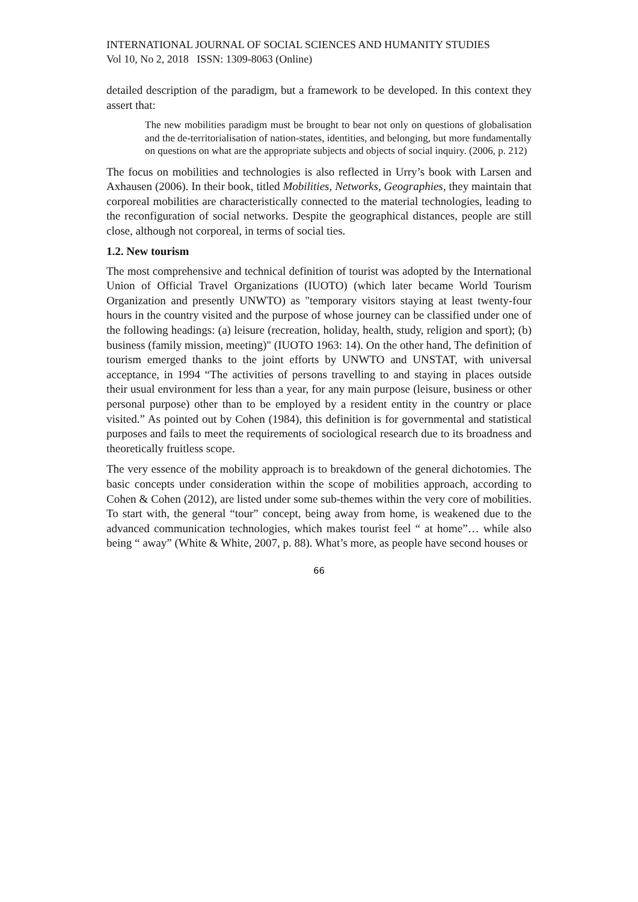INTERNATIONAL JOURNAL OF SOCIAL SCIENCES AND HUMANITY STUDIES
Vol 10, No 2, 2018 ISSN: 1309-8063 (Online)
detailed description of the paradigm, but a framework to be developed. In this context they assert that:
The new mobilities paradigm must be brought to bear not only on questions of globalisation and the de-territorialisation of nation-states, identities, and belonging, but more fundamentally on questions on what are the appropriate subjects and objects of social inquiry. (2006, p. 212)
The focus on mobilities and technologies is also reflected in Urry’s book with Larsen and Axhausen (2006). In their book, titled Mobilities, Networks, Geographies, they maintain that corporeal mobilities are characteristically connected to the material technologies, leading to the reconfiguration of social networks. Despite the geographical distances, people are still close, although not corporeal, in terms of social ties.
1.2. New tourism
The most comprehensive and technical definition of tourist was adopted by the International Union of Official Travel Organizations (IUOTO) (which later became World Tourism Organization and presently UNWTO) as "temporary visitors staying at least twenty-four hours in the country visited and the purpose of whose journey can be classified under one of the following headings: (a) leisure (recreation, holiday, health, study, religion and sport); (b) business (family mission, meeting)" (IUOTO 1963: 14). On the other hand, The definition of tourism emerged thanks to the joint efforts by UNWTO and UNSTAT, with universal acceptance, in 1994 “The activities of persons travelling to and staying in places outside their usual environment for less than a year, for any main purpose (leisure, business or other personal purpose) other than to be employed by a resident entity in the country or place visited.” As pointed out by Cohen (1984), this definition is for governmental and statistical purposes and fails to meet the requirements of sociological research due to its broadness and theoretically fruitless scope.
The very essence of the mobility approach is to breakdown of the general dichotomies. The basic concepts under consideration within the scope of mobilities approach, according to Cohen & Cohen (2012), are listed under some sub-themes within the very core of mobilities. To start with, the general “tour” concept, being away from home, is weakened due to the advanced communication technologies, which makes tourist feel “ at home”… while also being “ away” (White & White, 2007, p. 88). What’s more, as people have second houses or
66